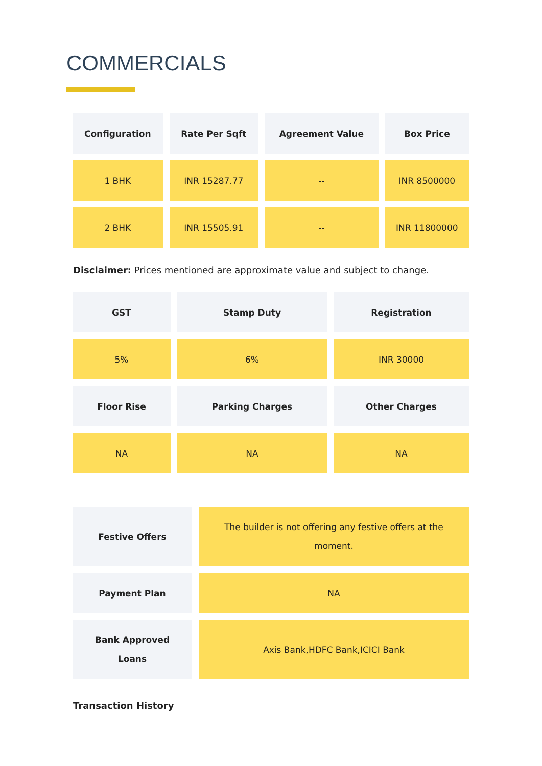COMMERCIALS
| Configuration | Rate Per Sqft | Agreement Value | Box Price |
| --- | --- | --- | --- |
| 1 BHK | INR 15287.77 | -- | INR 8500000 |
| 2 BHK | INR 15505.91 | -- | INR 11800000 |
Disclaimer: Prices mentioned are approximate value and subject to change.
| GST | Stamp Duty | Registration |
| --- | --- | --- |
| 5% | 6% | INR 30000 |
| Floor Rise | Parking Charges | Other Charges |
| NA | NA | NA |
| Festive Offers | The builder is not offering any festive offers at the moment. |
| Payment Plan | NA |
| Bank Approved Loans | Axis Bank,HDFC Bank,ICICI Bank |
Transaction History